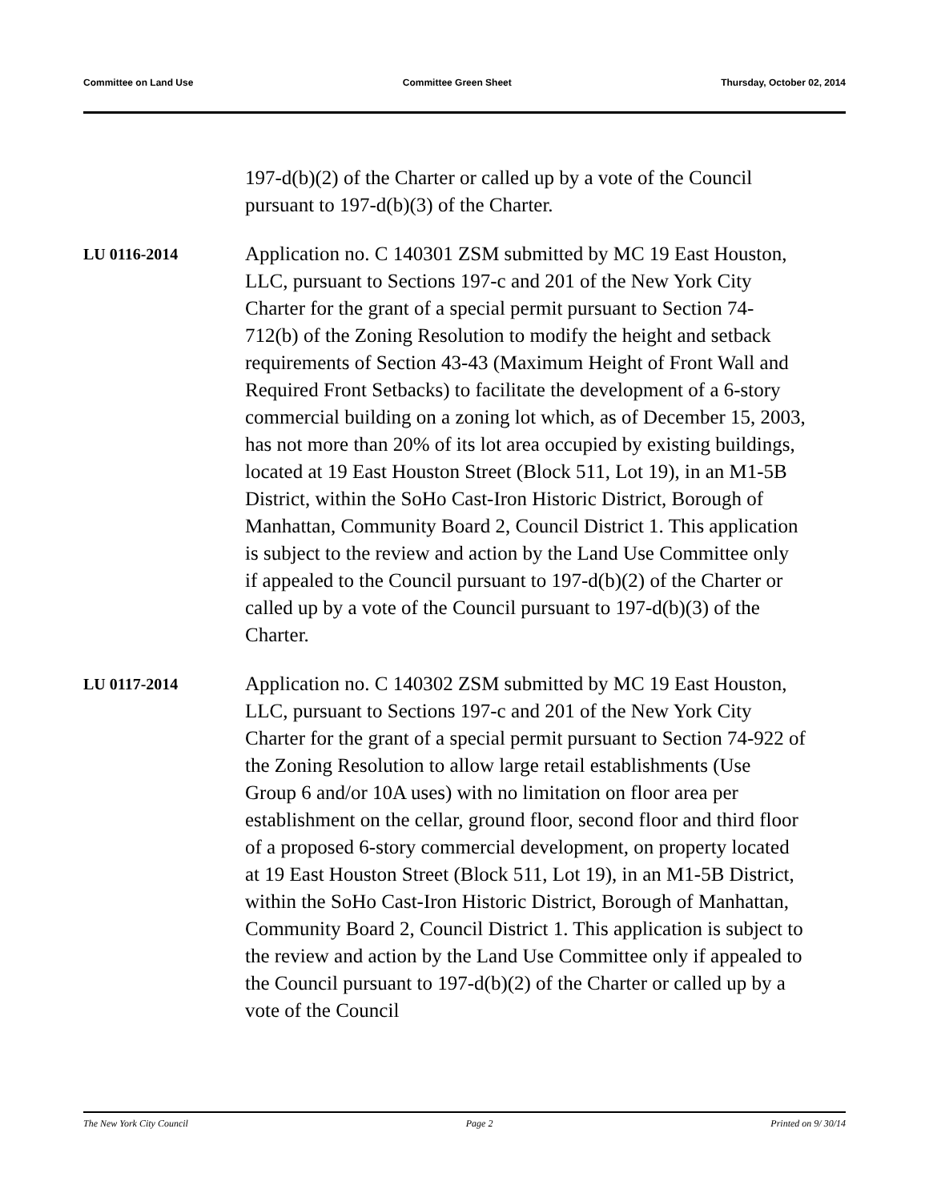Committee on Land Use Committee Green Sheet Thursday, October 02, 2014
197-d(b)(2) of the Charter or called up by a vote of the Council pursuant to 197-d(b)(3) of the Charter.
LU 0116-2014
Application no. C 140301 ZSM submitted by MC 19 East Houston, LLC, pursuant to Sections 197-c and 201 of the New York City Charter for the grant of a special permit pursuant to Section 74-712(b) of the Zoning Resolution to modify the height and setback requirements of Section 43-43 (Maximum Height of Front Wall and Required Front Setbacks) to facilitate the development of a 6-story commercial building on a zoning lot which, as of December 15, 2003, has not more than 20% of its lot area occupied by existing buildings, located at 19 East Houston Street (Block 511, Lot 19), in an M1-5B District, within the SoHo Cast-Iron Historic District, Borough of Manhattan, Community Board 2, Council District 1. This application is subject to the review and action by the Land Use Committee only if appealed to the Council pursuant to 197-d(b)(2) of the Charter or called up by a vote of the Council pursuant to 197-d(b)(3) of the Charter.
LU 0117-2014
Application no. C 140302 ZSM submitted by MC 19 East Houston, LLC, pursuant to Sections 197-c and 201 of the New York City Charter for the grant of a special permit pursuant to Section 74-922 of the Zoning Resolution to allow large retail establishments (Use Group 6 and/or 10A uses) with no limitation on floor area per establishment on the cellar, ground floor, second floor and third floor of a proposed 6-story commercial development, on property located at 19 East Houston Street (Block 511, Lot 19), in an M1-5B District, within the SoHo Cast-Iron Historic District, Borough of Manhattan, Community Board 2, Council District 1. This application is subject to the review and action by the Land Use Committee only if appealed to the Council pursuant to 197-d(b)(2) of the Charter or called up by a vote of the Council
The New York City Council Page 2 Printed on 9/ 30/14